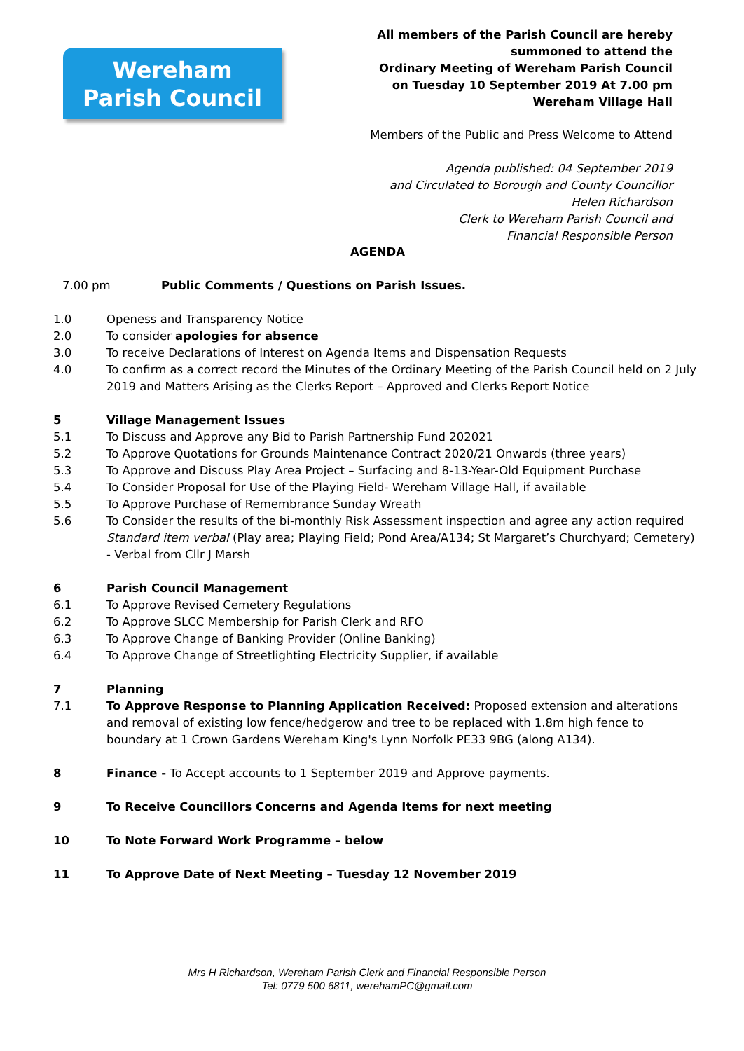Wereham
Parish Council
All members of the Parish Council are hereby
summoned to attend the
Ordinary Meeting of Wereham Parish Council
on Tuesday 10 September 2019 At 7.00 pm
Wereham Village Hall
Members of the Public and Press Welcome to Attend
Agenda published: 04 September 2019
and Circulated to Borough and County Councillor
Helen Richardson
Clerk to Wereham Parish Council and
Financial Responsible Person
AGENDA
7.00 pm Public Comments / Questions on Parish Issues.
1.0 Openess and Transparency Notice
2.0 To consider apologies for absence
3.0 To receive Declarations of Interest on Agenda Items and Dispensation Requests
4.0 To confirm as a correct record the Minutes of the Ordinary Meeting of the Parish Council held on 2 July 2019 and Matters Arising as the Clerks Report – Approved and Clerks Report Notice
5 Village Management Issues
5.1 To Discuss and Approve any Bid to Parish Partnership Fund 202021
5.2 To Approve Quotations for Grounds Maintenance Contract 2020/21 Onwards (three years)
5.3 To Approve and Discuss Play Area Project – Surfacing and 8-13-Year-Old Equipment Purchase
5.4 To Consider Proposal for Use of the Playing Field- Wereham Village Hall, if available
5.5 To Approve Purchase of Remembrance Sunday Wreath
5.6 To Consider the results of the bi-monthly Risk Assessment inspection and agree any action required Standard item verbal (Play area; Playing Field; Pond Area/A134; St Margaret’s Churchyard; Cemetery) - Verbal from Cllr J Marsh
6 Parish Council Management
6.1 To Approve Revised Cemetery Regulations
6.2 To Approve SLCC Membership for Parish Clerk and RFO
6.3 To Approve Change of Banking Provider (Online Banking)
6.4 To Approve Change of Streetlighting Electricity Supplier, if available
7 Planning
7.1 To Approve Response to Planning Application Received: Proposed extension and alterations and removal of existing low fence/hedgerow and tree to be replaced with 1.8m high fence to boundary at 1 Crown Gardens Wereham King's Lynn Norfolk PE33 9BG (along A134).
8 Finance - To Accept accounts to 1 September 2019 and Approve payments.
9 To Receive Councillors Concerns and Agenda Items for next meeting
10 To Note Forward Work Programme – below
11 To Approve Date of Next Meeting – Tuesday 12 November 2019
Mrs H Richardson, Wereham Parish Clerk and Financial Responsible Person
Tel: 0779 500 6811, werehamPC@gmail.com